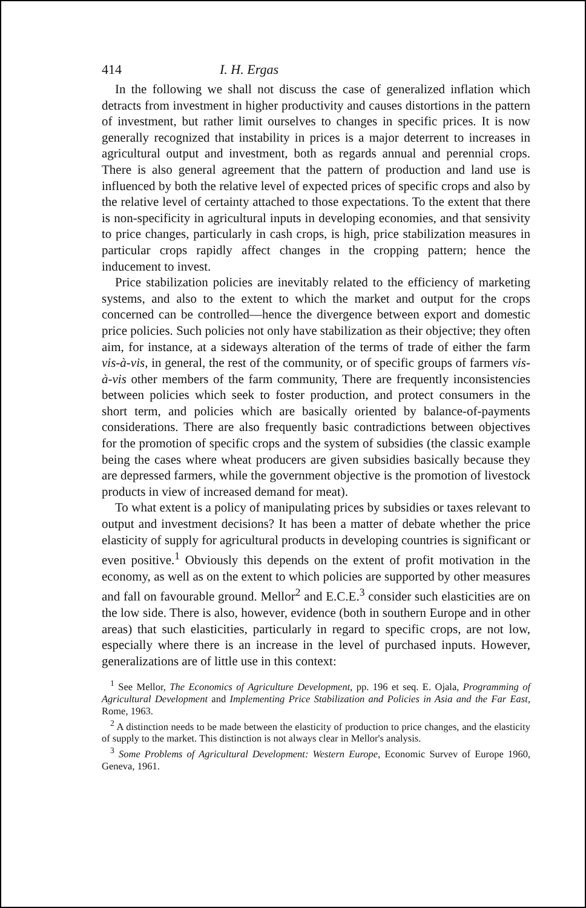414 I. H. Ergas
In the following we shall not discuss the case of generalized inflation which detracts from investment in higher productivity and causes distortions in the pattern of investment, but rather limit ourselves to changes in specific prices. It is now generally recognized that instability in prices is a major deterrent to increases in agricultural output and investment, both as regards annual and perennial crops. There is also general agreement that the pattern of production and land use is influenced by both the relative level of expected prices of specific crops and also by the relative level of certainty attached to those expectations. To the extent that there is non-specificity in agricultural inputs in developing economies, and that sensivity to price changes, particularly in cash crops, is high, price stabilization measures in particular crops rapidly affect changes in the cropping pattern; hence the inducement to invest.
Price stabilization policies are inevitably related to the efficiency of marketing systems, and also to the extent to which the market and output for the crops concerned can be controlled—hence the divergence between export and domestic price policies. Such policies not only have stabilization as their objective; they often aim, for instance, at a sideways alteration of the terms of trade of either the farm vis-à-vis, in general, the rest of the community, or of specific groups of farmers vis-à-vis other members of the farm community, There are frequently inconsistencies between policies which seek to foster production, and protect consumers in the short term, and policies which are basically oriented by balance-of-payments considerations. There are also frequently basic contradictions between objectives for the promotion of specific crops and the system of subsidies (the classic example being the cases where wheat producers are given subsidies basically because they are depressed farmers, while the government objective is the promotion of livestock products in view of increased demand for meat).
To what extent is a policy of manipulating prices by subsidies or taxes relevant to output and investment decisions? It has been a matter of debate whether the price elasticity of supply for agricultural products in developing countries is significant or even positive.<sup>1</sup> Obviously this depends on the extent of profit motivation in the economy, as well as on the extent to which policies are supported by other measures and fall on favourable ground. Mellor<sup>2</sup> and E.C.E.<sup>3</sup> consider such elasticities are on the low side. There is also, however, evidence (both in southern Europe and in other areas) that such elasticities, particularly in regard to specific crops, are not low, especially where there is an increase in the level of purchased inputs. However, generalizations are of little use in this context:
<sup>1</sup> See Mellor, The Economics of Agriculture Development, pp. 196 et seq. E. Ojala, Programming of Agricultural Development and Implementing Price Stabilization and Policies in Asia and the Far East, Rome, 1963.
<sup>2</sup> A distinction needs to be made between the elasticity of production to price changes, and the elasticity of supply to the market. This distinction is not always clear in Mellor's analysis.
<sup>3</sup> Some Problems of Agricultural Development: Western Europe, Economic Survev of Europe 1960, Geneva, 1961.